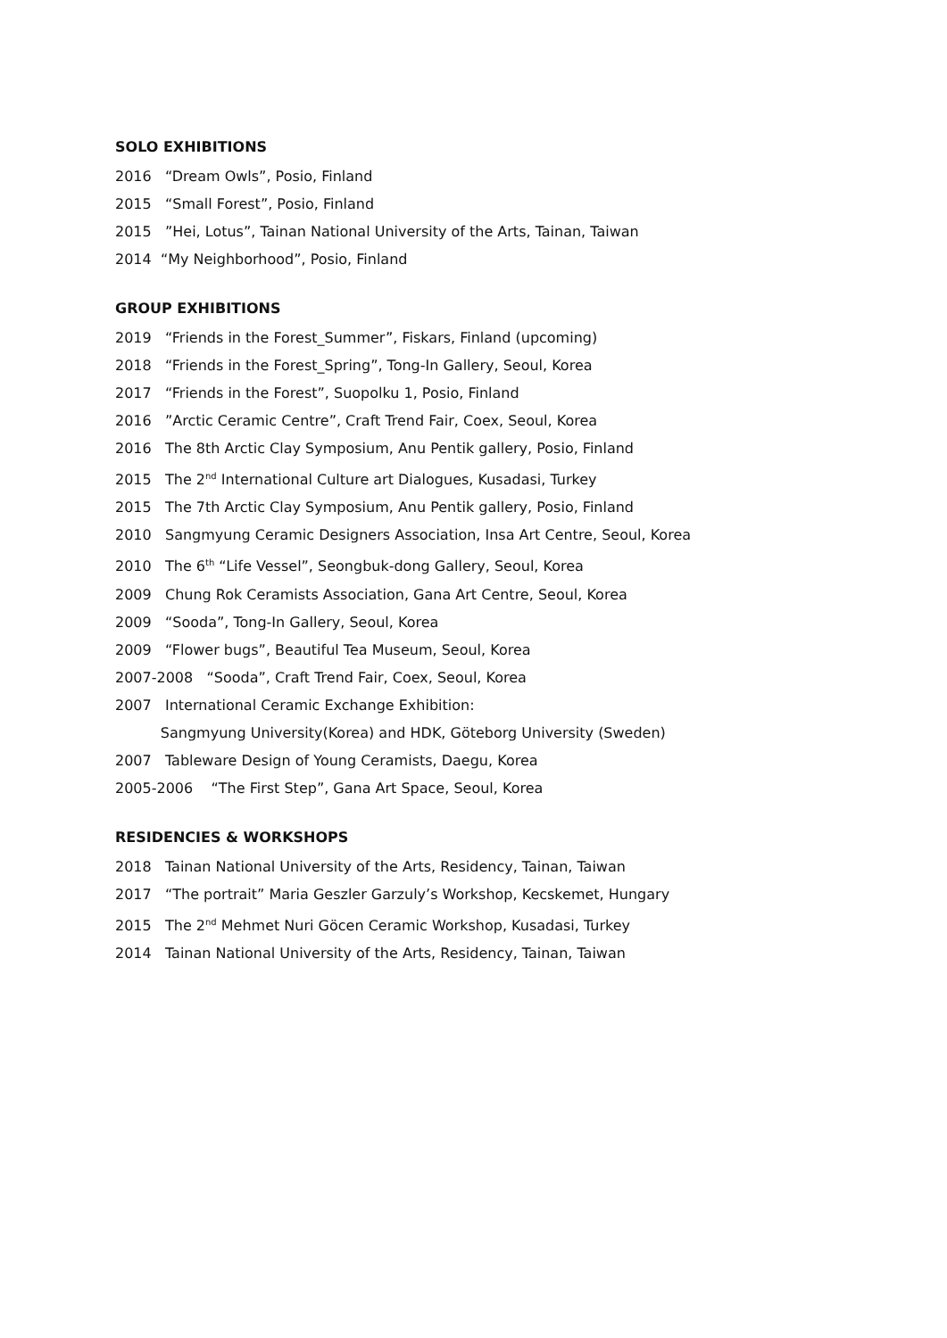SOLO EXHIBITIONS
2016 “Dream Owls”, Posio, Finland
2015 “Small Forest”, Posio, Finland
2015 ”Hei, Lotus”, Tainan National University of the Arts, Tainan, Taiwan
2014 “My Neighborhood”, Posio, Finland
GROUP EXHIBITIONS
2019 “Friends in the Forest_Summer”, Fiskars, Finland (upcoming)
2018 “Friends in the Forest_Spring”, Tong-In Gallery, Seoul, Korea
2017 “Friends in the Forest”, Suopolku 1, Posio, Finland
2016 ”Arctic Ceramic Centre”, Craft Trend Fair, Coex, Seoul, Korea
2016 The 8th Arctic Clay Symposium, Anu Pentik gallery, Posio, Finland
2015 The 2<sup>nd</sup> International Culture art Dialogues, Kusadasi, Turkey
2015 The 7th Arctic Clay Symposium, Anu Pentik gallery, Posio, Finland
2010 Sangmyung Ceramic Designers Association, Insa Art Centre, Seoul, Korea
2010 The 6<sup>th</sup> “Life Vessel”, Seongbuk-dong Gallery, Seoul, Korea
2009 Chung Rok Ceramists Association, Gana Art Centre, Seoul, Korea
2009 “Sooda”, Tong-In Gallery, Seoul, Korea
2009 “Flower bugs”, Beautiful Tea Museum, Seoul, Korea
2007-2008 “Sooda”, Craft Trend Fair, Coex, Seoul, Korea
2007 International Ceramic Exchange Exhibition:
Sangmyung University(Korea) and HDK, Göteborg University (Sweden)
2007 Tableware Design of Young Ceramists, Daegu, Korea
2005-2006 “The First Step”, Gana Art Space, Seoul, Korea
RESIDENCIES & WORKSHOPS
2018 Tainan National University of the Arts, Residency, Tainan, Taiwan
2017 “The portrait” Maria Geszler Garzuly’s Workshop, Kecskemet, Hungary
2015 The 2<sup>nd</sup> Mehmet Nuri Göcen Ceramic Workshop, Kusadasi, Turkey
2014 Tainan National University of the Arts, Residency, Tainan, Taiwan